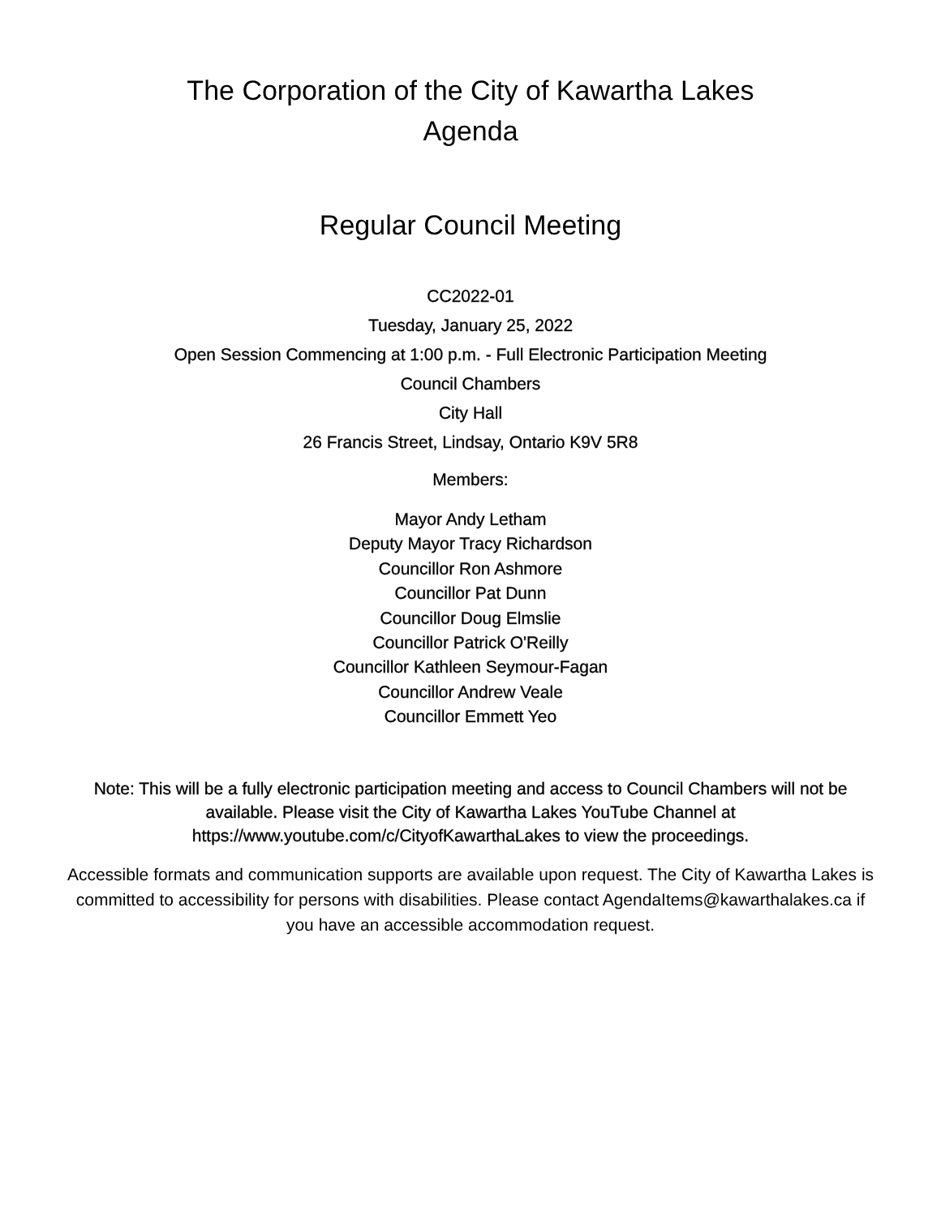The Corporation of the City of Kawartha Lakes
Agenda
Regular Council Meeting
CC2022-01
Tuesday, January 25, 2022
Open Session Commencing at 1:00 p.m. - Full Electronic Participation Meeting
Council Chambers
City Hall
26 Francis Street, Lindsay, Ontario K9V 5R8
Members:
Mayor Andy Letham
Deputy Mayor Tracy Richardson
Councillor Ron Ashmore
Councillor Pat Dunn
Councillor Doug Elmslie
Councillor Patrick O'Reilly
Councillor Kathleen Seymour-Fagan
Councillor Andrew Veale
Councillor Emmett Yeo
Note: This will be a fully electronic participation meeting and access to Council Chambers will not be available. Please visit the City of Kawartha Lakes YouTube Channel at https://www.youtube.com/c/CityofKawarthaLakes to view the proceedings.
Accessible formats and communication supports are available upon request. The City of Kawartha Lakes is committed to accessibility for persons with disabilities. Please contact AgendaItems@kawarthalakes.ca if you have an accessible accommodation request.